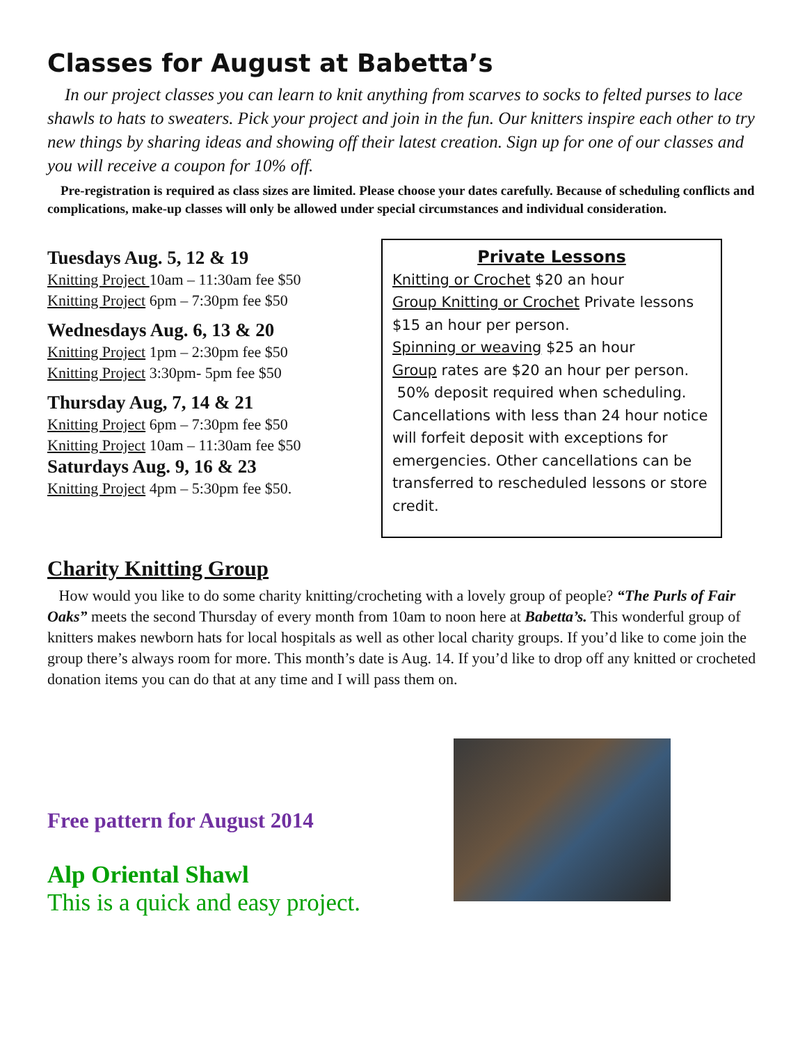Classes for August at Babetta’s
In our project classes you can learn to knit anything from scarves to socks to felted purses to lace shawls to hats to sweaters. Pick your project and join in the fun. Our knitters inspire each other to try new things by sharing ideas and showing off their latest creation. Sign up for one of our classes and you will receive a coupon for 10% off.
Pre-registration is required as class sizes are limited. Please choose your dates carefully. Because of scheduling conflicts and complications, make-up classes will only be allowed under special circumstances and individual consideration.
Tuesdays Aug. 5, 12 & 19
Knitting Project 10am – 11:30am fee $50
Knitting Project 6pm – 7:30pm fee $50
Wednesdays Aug. 6, 13 & 20
Knitting Project 1pm – 2:30pm fee $50
Knitting Project 3:30pm- 5pm fee $50
Thursday Aug, 7, 14 & 21
Knitting Project 6pm – 7:30pm fee $50
Knitting Project 10am – 11:30am fee $50
Saturdays Aug. 9, 16 & 23
Knitting Project 4pm – 5:30pm fee $50.
Private Lessons
Knitting or Crochet $20 an hour
Group Knitting or Crochet Private lessons $15 an hour per person.
Spinning or weaving $25 an hour
Group rates are $20 an hour per person.
50% deposit required when scheduling. Cancellations with less than 24 hour notice will forfeit deposit with exceptions for emergencies. Other cancellations can be transferred to rescheduled lessons or store credit.
Charity Knitting Group
How would you like to do some charity knitting/crocheting with a lovely group of people? “The Purls of Fair Oaks” meets the second Thursday of every month from 10am to noon here at Babetta’s. This wonderful group of knitters makes newborn hats for local hospitals as well as other local charity groups. If you’d like to come join the group there’s always room for more. This month’s date is Aug. 14. If you’d like to drop off any knitted or crocheted donation items you can do that at any time and I will pass them on.
Free pattern for August 2014
Alp Oriental Shawl
This is a quick and easy project.